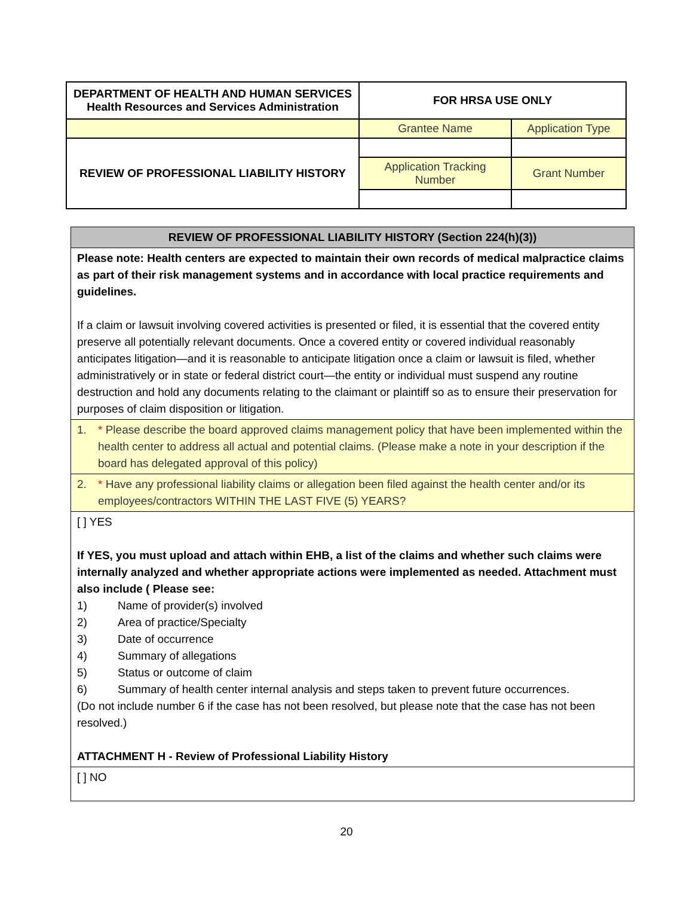| DEPARTMENT OF HEALTH AND HUMAN SERVICES Health Resources and Services Administration | FOR HRSA USE ONLY | |
| | Grantee Name | Application Type |
| REVIEW OF PROFESSIONAL LIABILITY HISTORY | | |
| | Application Tracking Number | Grant Number |
| REVIEW OF PROFESSIONAL LIABILITY HISTORY (Section 224(h)(3)) |
| Please note: Health centers are expected to maintain their own records of medical malpractice claims as part of their risk management systems and in accordance with local practice requirements and guidelines. If a claim or lawsuit involving covered activities is presented or filed, it is essential that the covered entity preserve all potentially relevant documents. Once a covered entity or covered individual reasonably anticipates litigation—and it is reasonable to anticipate litigation once a claim or lawsuit is filed, whether administratively or in state or federal district court—the entity or individual must suspend any routine destruction and hold any documents relating to the claimant or plaintiff so as to ensure their preservation for purposes of claim disposition or litigation. |
| 1. * Please describe the board approved claims management policy that have been implemented within the health center to address all actual and potential claims. (Please make a note in your description if the board has delegated approval of this policy) |
| 2. * Have any professional liability claims or allegation been filed against the health center and/or its employees/contractors WITHIN THE LAST FIVE (5) YEARS? |
| [ ] YES If YES, you must upload and attach within EHB, a list of the claims and whether such claims were internally analyzed and whether appropriate actions were implemented as needed. Attachment must also include ( Please see: 1) Name of provider(s) involved 2) Area of practice/Specialty 3) Date of occurrence 4) Summary of allegations 5) Status or outcome of claim 6) Summary of health center internal analysis and steps taken to prevent future occurrences. (Do not include number 6 if the case has not been resolved, but please note that the case has not been resolved.) ATTACHMENT H - Review of Professional Liability History |
| [ ] NO |
20